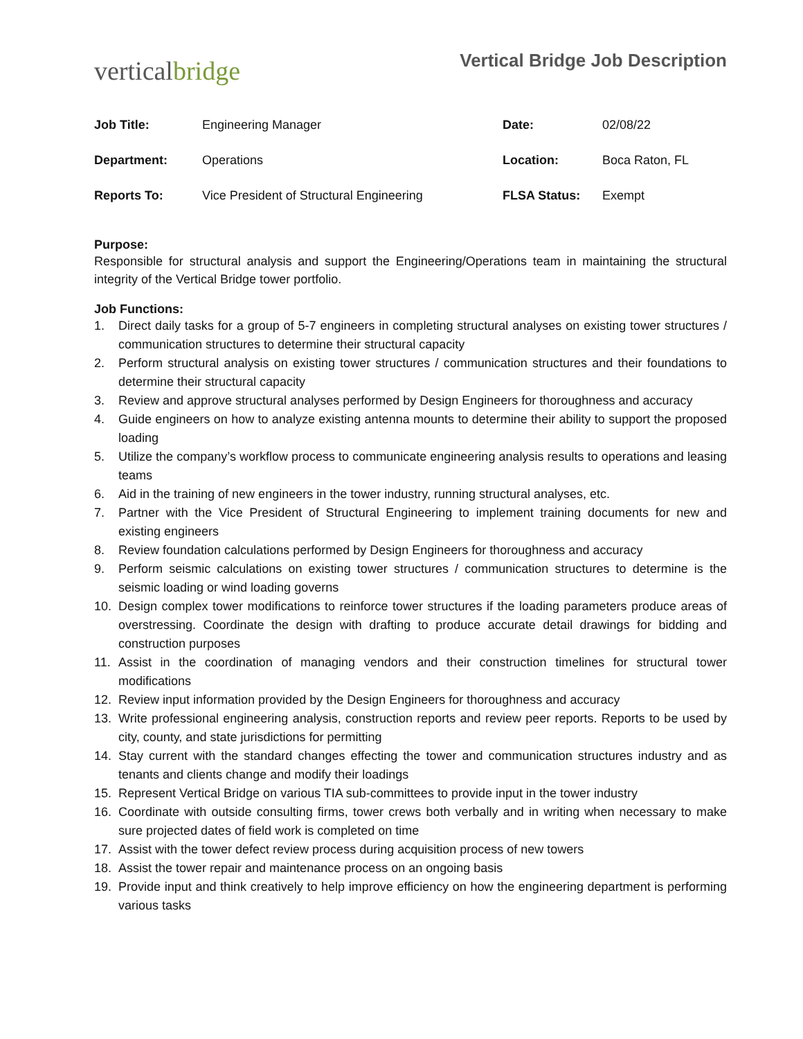verticalbridge
Vertical Bridge Job Description
| Job Title: | Engineering Manager | Date: | 02/08/22 |
| Department: | Operations | Location: | Boca Raton, FL |
| Reports To: | Vice President of Structural Engineering | FLSA Status: | Exempt |
Purpose:
Responsible for structural analysis and support the Engineering/Operations team in maintaining the structural integrity of the Vertical Bridge tower portfolio.
Job Functions:
1. Direct daily tasks for a group of 5-7 engineers in completing structural analyses on existing tower structures / communication structures to determine their structural capacity
2. Perform structural analysis on existing tower structures / communication structures and their foundations to determine their structural capacity
3. Review and approve structural analyses performed by Design Engineers for thoroughness and accuracy
4. Guide engineers on how to analyze existing antenna mounts to determine their ability to support the proposed loading
5. Utilize the company’s workflow process to communicate engineering analysis results to operations and leasing teams
6. Aid in the training of new engineers in the tower industry, running structural analyses, etc.
7. Partner with the Vice President of Structural Engineering to implement training documents for new and existing engineers
8. Review foundation calculations performed by Design Engineers for thoroughness and accuracy
9. Perform seismic calculations on existing tower structures / communication structures to determine is the seismic loading or wind loading governs
10. Design complex tower modifications to reinforce tower structures if the loading parameters produce areas of overstressing. Coordinate the design with drafting to produce accurate detail drawings for bidding and construction purposes
11. Assist in the coordination of managing vendors and their construction timelines for structural tower modifications
12. Review input information provided by the Design Engineers for thoroughness and accuracy
13. Write professional engineering analysis, construction reports and review peer reports. Reports to be used by city, county, and state jurisdictions for permitting
14. Stay current with the standard changes effecting the tower and communication structures industry and as tenants and clients change and modify their loadings
15. Represent Vertical Bridge on various TIA sub-committees to provide input in the tower industry
16. Coordinate with outside consulting firms, tower crews both verbally and in writing when necessary to make sure projected dates of field work is completed on time
17. Assist with the tower defect review process during acquisition process of new towers
18. Assist the tower repair and maintenance process on an ongoing basis
19. Provide input and think creatively to help improve efficiency on how the engineering department is performing various tasks